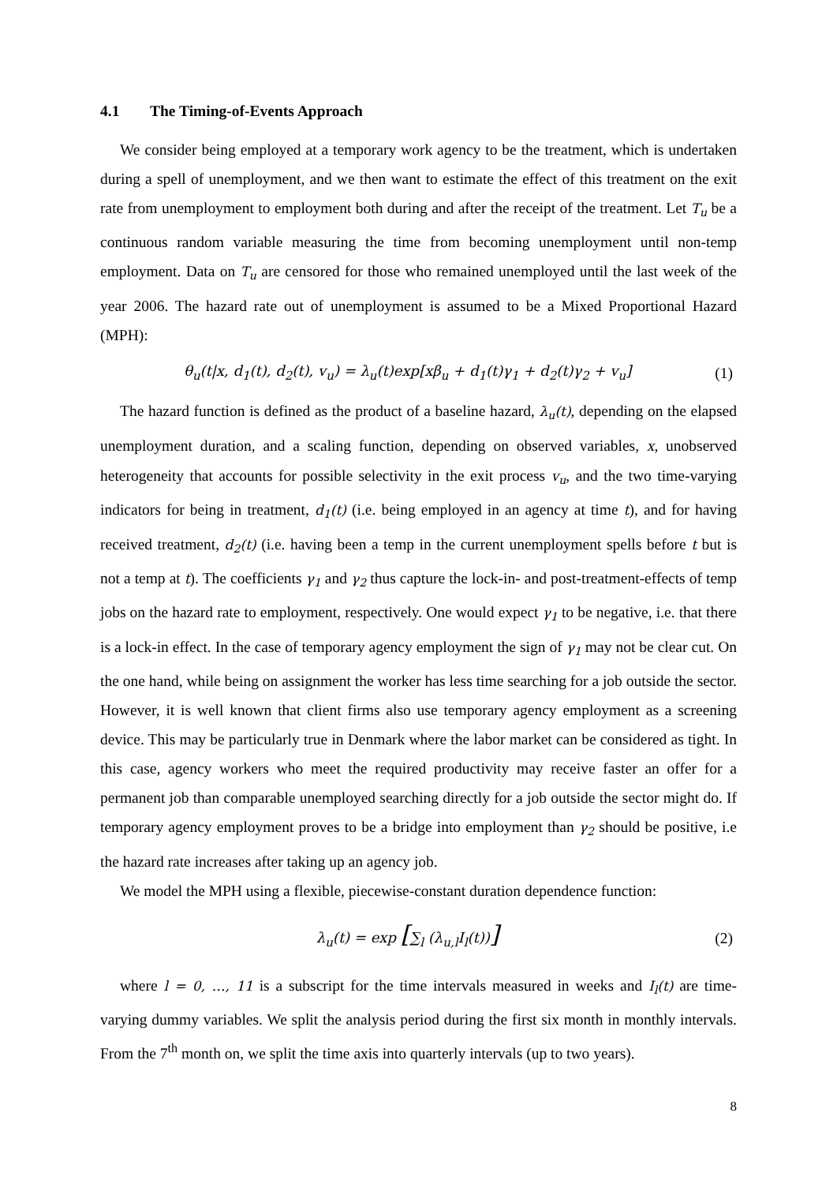4.1 The Timing-of-Events Approach
We consider being employed at a temporary work agency to be the treatment, which is undertaken during a spell of unemployment, and we then want to estimate the effect of this treatment on the exit rate from unemployment to employment both during and after the receipt of the treatment. Let T<sub>u</sub> be a continuous random variable measuring the time from becoming unemployment until non-temp employment. Data on T<sub>u</sub> are censored for those who remained unemployed until the last week of the year 2006. The hazard rate out of unemployment is assumed to be a Mixed Proportional Hazard (MPH):
θ<sub>u</sub>(t|x, d<sub>1</sub>(t), d<sub>2</sub>(t), v<sub>u</sub>) = λ<sub>u</sub>(t)exp[xβ<sub>u</sub> + d<sub>1</sub>(t)γ<sub>1</sub> + d<sub>2</sub>(t)γ<sub>2</sub> + v<sub>u</sub>]
(1)
The hazard function is defined as the product of a baseline hazard, λ<sub>u</sub>(t), depending on the elapsed unemployment duration, and a scaling function, depending on observed variables, x, unobserved heterogeneity that accounts for possible selectivity in the exit process v<sub>u</sub>, and the two time-varying indicators for being in treatment, d<sub>1</sub>(t) (i.e. being employed in an agency at time t), and for having received treatment, d<sub>2</sub>(t) (i.e. having been a temp in the current unemployment spells before t but is not a temp at t). The coefficients γ<sub>1</sub> and γ<sub>2</sub> thus capture the lock-in- and post-treatment-effects of temp jobs on the hazard rate to employment, respectively. One would expect γ<sub>1</sub> to be negative, i.e. that there is a lock-in effect. In the case of temporary agency employment the sign of γ<sub>1</sub> may not be clear cut. On the one hand, while being on assignment the worker has less time searching for a job outside the sector. However, it is well known that client firms also use temporary agency employment as a screening device. This may be particularly true in Denmark where the labor market can be considered as tight. In this case, agency workers who meet the required productivity may receive faster an offer for a permanent job than comparable unemployed searching directly for a job outside the sector might do. If temporary agency employment proves to be a bridge into employment than γ<sub>2</sub> should be positive, i.e the hazard rate increases after taking up an agency job.
We model the MPH using a flexible, piecewise-constant duration dependence function:
λ<sub>u</sub>(t) = exp [∑<sub>l</sub> (λ<sub>u,l</sub>I<sub>l</sub>(t))]
(2)
where l = 0, …, 11 is a subscript for the time intervals measured in weeks and I<sub>l</sub>(t) are time-varying dummy variables. We split the analysis period during the first six month in monthly intervals. From the 7<sup>th</sup> month on, we split the time axis into quarterly intervals (up to two years).
8